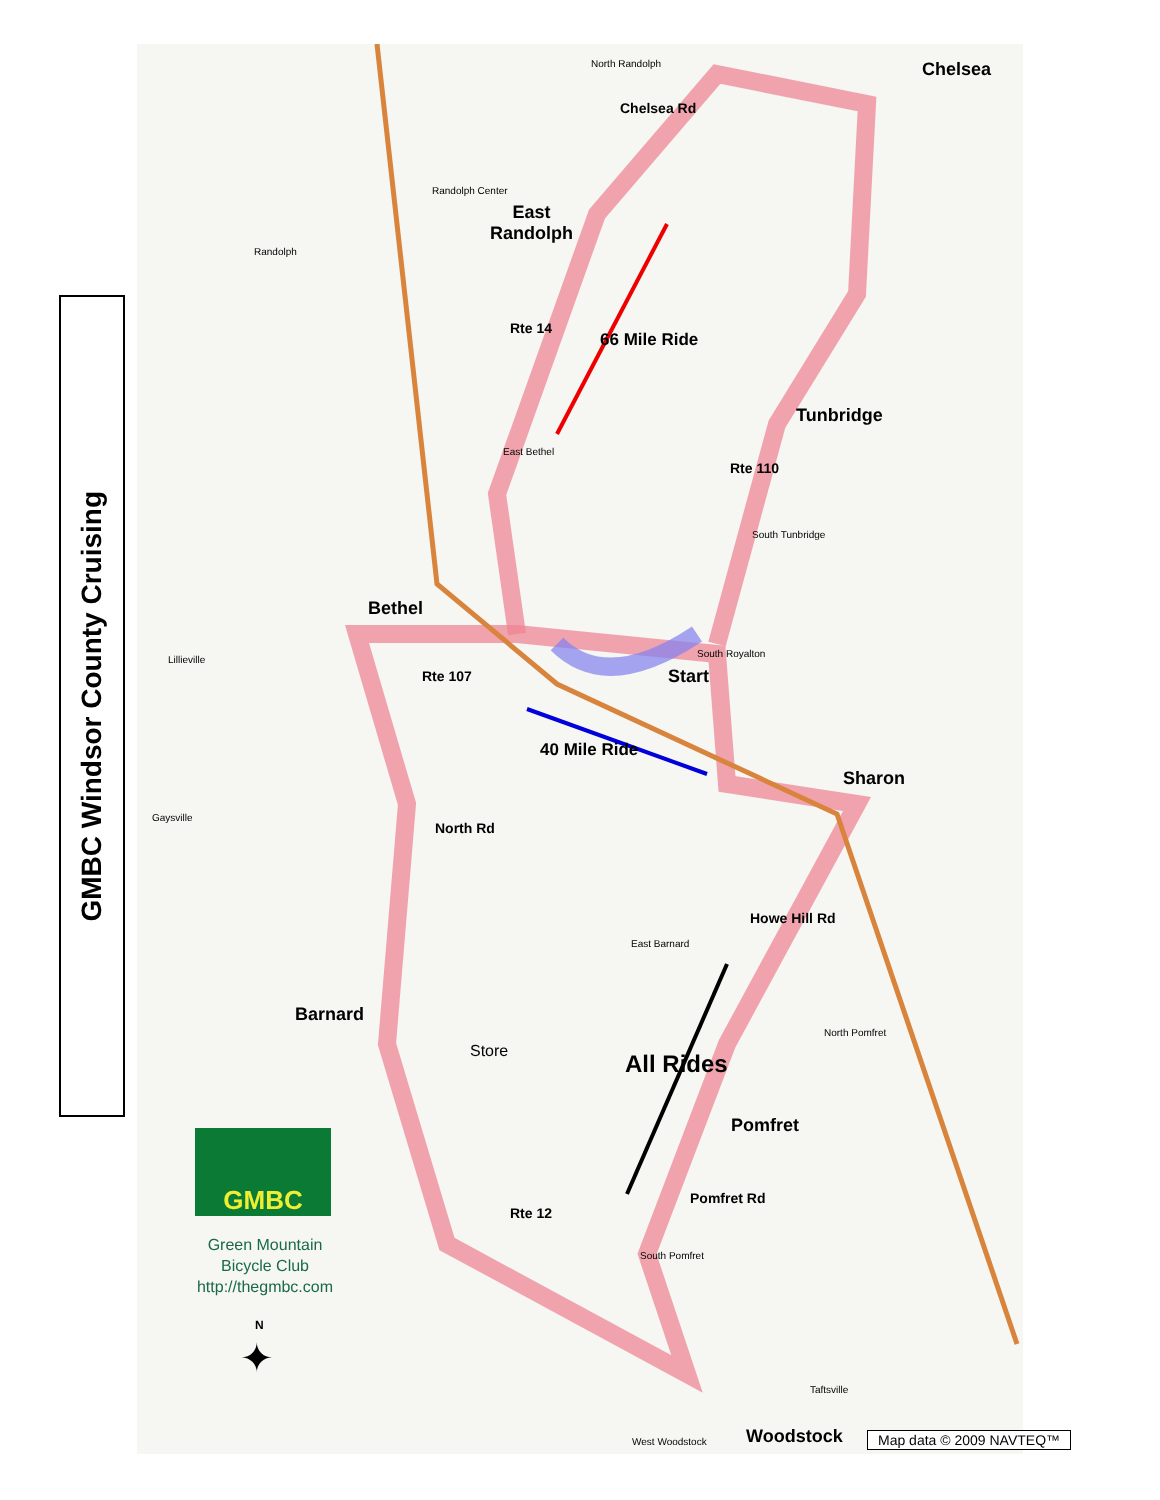GMBC Windsor County Cruising
Chelsea
East
Randolph
Tunbridge
Bethel
Start
Sharon
Barnard
Store
Pomfret
Woodstock
Rte 107
Rte 14
66 Mile Ride
40 Mile Ride
Rte 110
Chelsea Rd
North Rd
Howe Hill Rd
All Rides
Pomfret Rd
Rte 12
North Randolph
Randolph Center
Randolph
East Bethel
South Tunbridge
South Royalton
Lillieville
Gaysville
East Barnard
North Pomfret
South Pomfret
Taftsville
West Woodstock
GMBC
Green Mountain
Bicycle Club
http://thegmbc.com
N
✦
Map data © 2009 NAVTEQ™